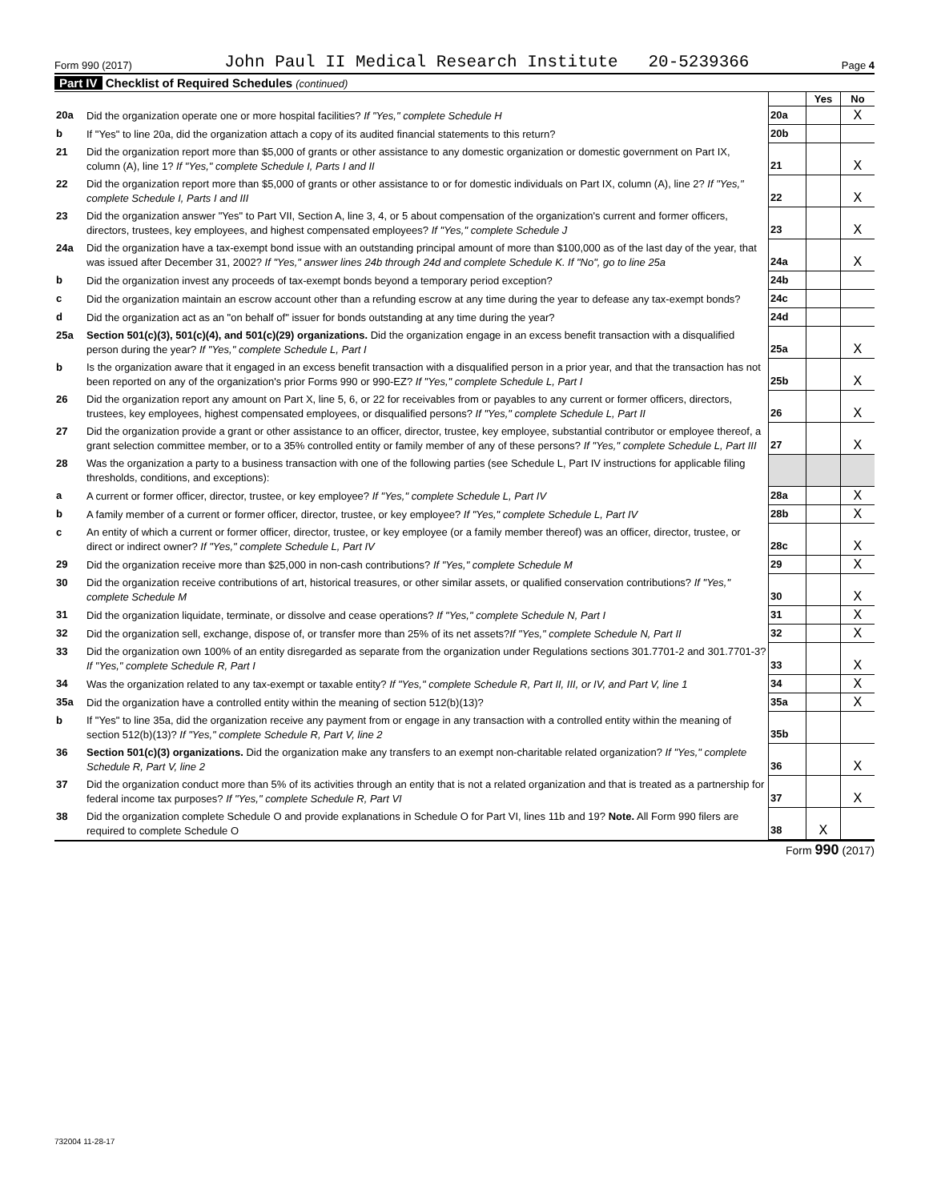Form 990 (2017) John Paul II Medical Research Institute 20-5239366 Page 4
Part IV Checklist of Required Schedules (continued)
| | | | Yes | No |
| 20a | Did the organization operate one or more hospital facilities? If "Yes," complete Schedule H | 20a | | X |
| b | If "Yes" to line 20a, did the organization attach a copy of its audited financial statements to this return? | 20b | | |
| 21 | Did the organization report more than $5,000 of grants or other assistance to any domestic organization or domestic government on Part IX, column (A), line 1? If "Yes," complete Schedule I, Parts I and II | 21 | | X |
| 22 | Did the organization report more than $5,000 of grants or other assistance to or for domestic individuals on Part IX, column (A), line 2? If "Yes," complete Schedule I, Parts I and III | 22 | | X |
| 23 | Did the organization answer "Yes" to Part VII, Section A, line 3, 4, or 5 about compensation of the organization's current and former officers, directors, trustees, key employees, and highest compensated employees? If "Yes," complete Schedule J | 23 | | X |
| 24a | Did the organization have a tax-exempt bond issue with an outstanding principal amount of more than $100,000 as of the last day of the year, that was issued after December 31, 2002? If "Yes," answer lines 24b through 24d and complete Schedule K. If "No", go to line 25a | 24a | | X |
| b | Did the organization invest any proceeds of tax-exempt bonds beyond a temporary period exception? | 24b | | |
| c | Did the organization maintain an escrow account other than a refunding escrow at any time during the year to defease any tax-exempt bonds? | 24c | | |
| d | Did the organization act as an "on behalf of" issuer for bonds outstanding at any time during the year? | 24d | | |
| 25a | Section 501(c)(3), 501(c)(4), and 501(c)(29) organizations. Did the organization engage in an excess benefit transaction with a disqualified person during the year? If "Yes," complete Schedule L, Part I | 25a | | X |
| b | Is the organization aware that it engaged in an excess benefit transaction with a disqualified person in a prior year, and that the transaction has not been reported on any of the organization's prior Forms 990 or 990-EZ? If "Yes," complete Schedule L, Part I | 25b | | X |
| 26 | Did the organization report any amount on Part X, line 5, 6, or 22 for receivables from or payables to any current or former officers, directors, trustees, key employees, highest compensated employees, or disqualified persons? If "Yes," complete Schedule L, Part II | 26 | | X |
| 27 | Did the organization provide a grant or other assistance to an officer, director, trustee, key employee, substantial contributor or employee thereof, a grant selection committee member, or to a 35% controlled entity or family member of any of these persons? If "Yes," complete Schedule L, Part III | 27 | | X |
| 28 | Was the organization a party to a business transaction with one of the following parties (see Schedule L, Part IV instructions for applicable filing thresholds, conditions, and exceptions): | | | |
| a | A current or former officer, director, trustee, or key employee? If "Yes," complete Schedule L, Part IV | 28a | | X |
| b | A family member of a current or former officer, director, trustee, or key employee? If "Yes," complete Schedule L, Part IV | 28b | | X |
| c | An entity of which a current or former officer, director, trustee, or key employee (or a family member thereof) was an officer, director, trustee, or direct or indirect owner? If "Yes," complete Schedule L, Part IV | 28c | | X |
| 29 | Did the organization receive more than $25,000 in non-cash contributions? If "Yes," complete Schedule M | 29 | | X |
| 30 | Did the organization receive contributions of art, historical treasures, or other similar assets, or qualified conservation contributions? If "Yes," complete Schedule M | 30 | | X |
| 31 | Did the organization liquidate, terminate, or dissolve and cease operations? If "Yes," complete Schedule N, Part I | 31 | | X |
| 32 | Did the organization sell, exchange, dispose of, or transfer more than 25% of its net assets? If "Yes," complete Schedule N, Part II | 32 | | X |
| 33 | Did the organization own 100% of an entity disregarded as separate from the organization under Regulations sections 301.7701-2 and 301.7701-3? If "Yes," complete Schedule R, Part I | 33 | | X |
| 34 | Was the organization related to any tax-exempt or taxable entity? If "Yes," complete Schedule R, Part II, III, or IV, and Part V, line 1 | 34 | | X |
| 35a | Did the organization have a controlled entity within the meaning of section 512(b)(13)? | 35a | | X |
| b | If "Yes" to line 35a, did the organization receive any payment from or engage in any transaction with a controlled entity within the meaning of section 512(b)(13)? If "Yes," complete Schedule R, Part V, line 2 | 35b | | |
| 36 | Section 501(c)(3) organizations. Did the organization make any transfers to an exempt non-charitable related organization? If "Yes," complete Schedule R, Part V, line 2 | 36 | | X |
| 37 | Did the organization conduct more than 5% of its activities through an entity that is not a related organization and that is treated as a partnership for federal income tax purposes? If "Yes," complete Schedule R, Part VI | 37 | | X |
| 38 | Did the organization complete Schedule O and provide explanations in Schedule O for Part VI, lines 11b and 19? Note. All Form 990 filers are required to complete Schedule O | 38 | X | |
Form 990 (2017)
732004 11-28-17